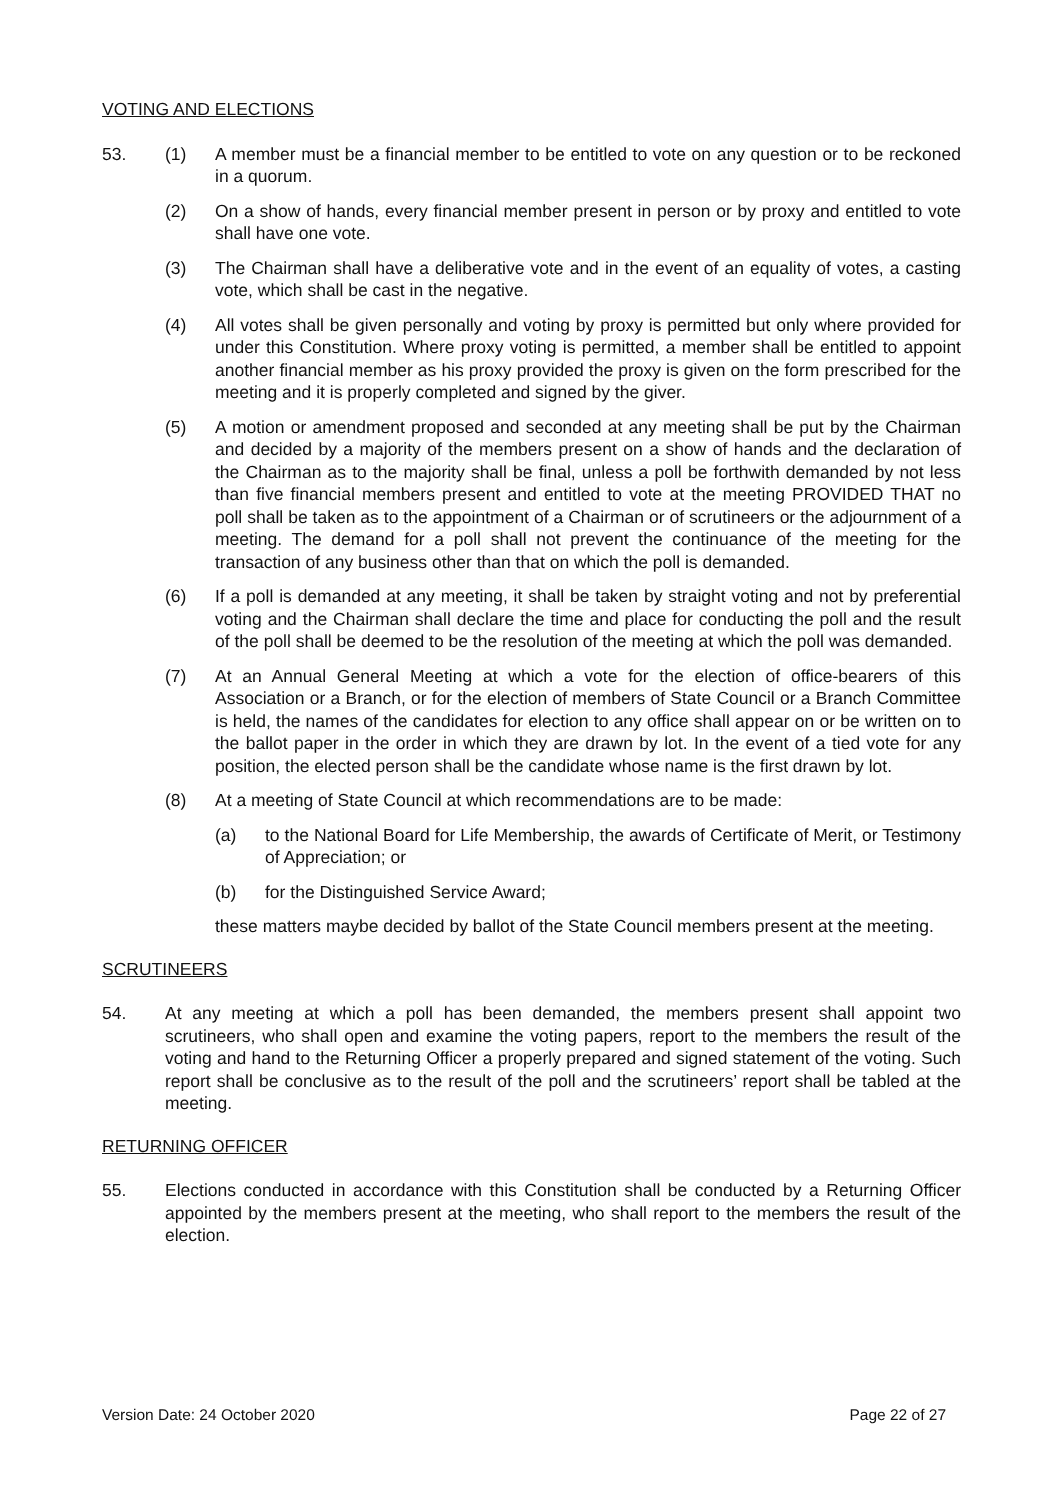VOTING AND ELECTIONS
53. (1) A member must be a financial member to be entitled to vote on any question or to be reckoned in a quorum.
(2) On a show of hands, every financial member present in person or by proxy and entitled to vote shall have one vote.
(3) The Chairman shall have a deliberative vote and in the event of an equality of votes, a casting vote, which shall be cast in the negative.
(4) All votes shall be given personally and voting by proxy is permitted but only where provided for under this Constitution. Where proxy voting is permitted, a member shall be entitled to appoint another financial member as his proxy provided the proxy is given on the form prescribed for the meeting and it is properly completed and signed by the giver.
(5) A motion or amendment proposed and seconded at any meeting shall be put by the Chairman and decided by a majority of the members present on a show of hands and the declaration of the Chairman as to the majority shall be final, unless a poll be forthwith demanded by not less than five financial members present and entitled to vote at the meeting PROVIDED THAT no poll shall be taken as to the appointment of a Chairman or of scrutineers or the adjournment of a meeting. The demand for a poll shall not prevent the continuance of the meeting for the transaction of any business other than that on which the poll is demanded.
(6) If a poll is demanded at any meeting, it shall be taken by straight voting and not by preferential voting and the Chairman shall declare the time and place for conducting the poll and the result of the poll shall be deemed to be the resolution of the meeting at which the poll was demanded.
(7) At an Annual General Meeting at which a vote for the election of office-bearers of this Association or a Branch, or for the election of members of State Council or a Branch Committee is held, the names of the candidates for election to any office shall appear on or be written on to the ballot paper in the order in which they are drawn by lot. In the event of a tied vote for any position, the elected person shall be the candidate whose name is the first drawn by lot.
(8) At a meeting of State Council at which recommendations are to be made:
(a) to the National Board for Life Membership, the awards of Certificate of Merit, or Testimony of Appreciation; or
(b) for the Distinguished Service Award;
these matters maybe decided by ballot of the State Council members present at the meeting.
SCRUTINEERS
54. At any meeting at which a poll has been demanded, the members present shall appoint two scrutineers, who shall open and examine the voting papers, report to the members the result of the voting and hand to the Returning Officer a properly prepared and signed statement of the voting. Such report shall be conclusive as to the result of the poll and the scrutineers’ report shall be tabled at the meeting.
RETURNING OFFICER
55. Elections conducted in accordance with this Constitution shall be conducted by a Returning Officer appointed by the members present at the meeting, who shall report to the members the result of the election.
Version Date: 24 October 2020 Page 22 of 27